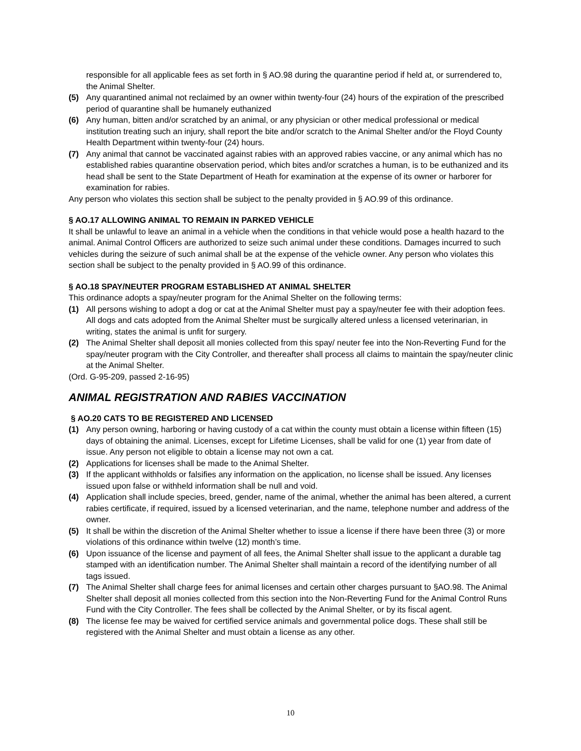responsible for all applicable fees as set forth in § AO.98 during the quarantine period if held at, or surrendered to, the Animal Shelter.
(5) Any quarantined animal not reclaimed by an owner within twenty-four (24) hours of the expiration of the prescribed period of quarantine shall be humanely euthanized
(6) Any human, bitten and/or scratched by an animal, or any physician or other medical professional or medical institution treating such an injury, shall report the bite and/or scratch to the Animal Shelter and/or the Floyd County Health Department within twenty-four (24) hours.
(7) Any animal that cannot be vaccinated against rabies with an approved rabies vaccine, or any animal which has no established rabies quarantine observation period, which bites and/or scratches a human, is to be euthanized and its head shall be sent to the State Department of Heath for examination at the expense of its owner or harborer for examination for rabies.
Any person who violates this section shall be subject to the penalty provided in § AO.99 of this ordinance.
§ AO.17 ALLOWING ANIMAL TO REMAIN IN PARKED VEHICLE
It shall be unlawful to leave an animal in a vehicle when the conditions in that vehicle would pose a health hazard to the animal. Animal Control Officers are authorized to seize such animal under these conditions. Damages incurred to such vehicles during the seizure of such animal shall be at the expense of the vehicle owner. Any person who violates this section shall be subject to the penalty provided in § AO.99 of this ordinance.
§ AO.18 SPAY/NEUTER PROGRAM ESTABLISHED AT ANIMAL SHELTER
This ordinance adopts a spay/neuter program for the Animal Shelter on the following terms:
(1) All persons wishing to adopt a dog or cat at the Animal Shelter must pay a spay/neuter fee with their adoption fees. All dogs and cats adopted from the Animal Shelter must be surgically altered unless a licensed veterinarian, in writing, states the animal is unfit for surgery.
(2) The Animal Shelter shall deposit all monies collected from this spay/ neuter fee into the Non-Reverting Fund for the spay/neuter program with the City Controller, and thereafter shall process all claims to maintain the spay/neuter clinic at the Animal Shelter.
(Ord. G-95-209, passed 2-16-95)
ANIMAL REGISTRATION AND RABIES VACCINATION
§ AO.20 CATS TO BE REGISTERED AND LICENSED
(1) Any person owning, harboring or having custody of a cat within the county must obtain a license within fifteen (15) days of obtaining the animal. Licenses, except for Lifetime Licenses, shall be valid for one (1) year from date of issue. Any person not eligible to obtain a license may not own a cat.
(2) Applications for licenses shall be made to the Animal Shelter.
(3) If the applicant withholds or falsifies any information on the application, no license shall be issued. Any licenses issued upon false or withheld information shall be null and void.
(4) Application shall include species, breed, gender, name of the animal, whether the animal has been altered, a current rabies certificate, if required, issued by a licensed veterinarian, and the name, telephone number and address of the owner.
(5) It shall be within the discretion of the Animal Shelter whether to issue a license if there have been three (3) or more violations of this ordinance within twelve (12) month’s time.
(6) Upon issuance of the license and payment of all fees, the Animal Shelter shall issue to the applicant a durable tag stamped with an identification number. The Animal Shelter shall maintain a record of the identifying number of all tags issued.
(7) The Animal Shelter shall charge fees for animal licenses and certain other charges pursuant to §AO.98. The Animal Shelter shall deposit all monies collected from this section into the Non-Reverting Fund for the Animal Control Runs Fund with the City Controller. The fees shall be collected by the Animal Shelter, or by its fiscal agent.
(8) The license fee may be waived for certified service animals and governmental police dogs. These shall still be registered with the Animal Shelter and must obtain a license as any other.
10